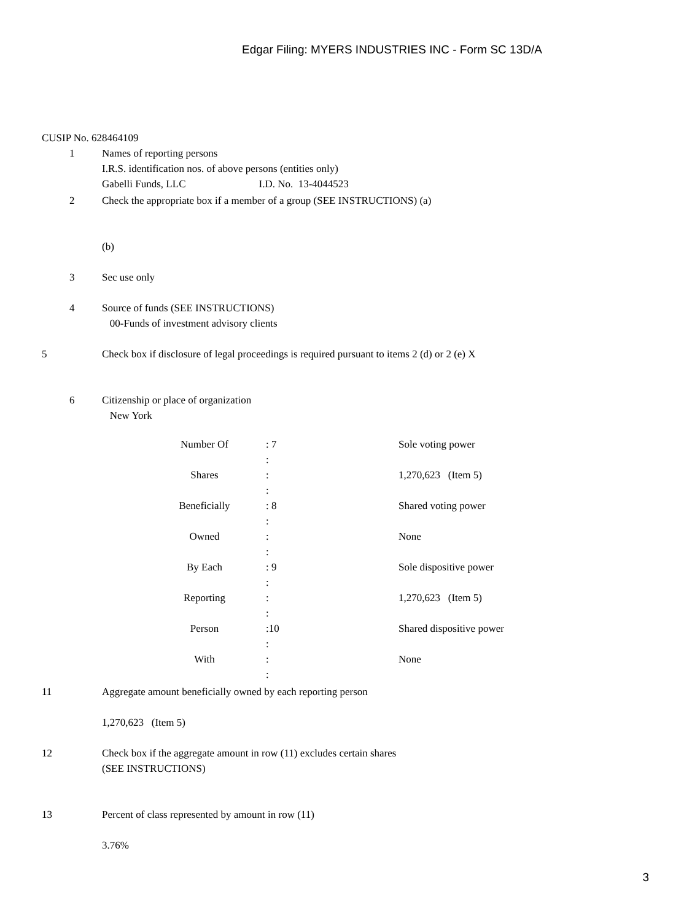Edgar Filing: MYERS INDUSTRIES INC - Form SC 13D/A
CUSIP No. 628464109
1 Names of reporting persons
I.R.S. identification nos. of above persons (entities only)
Gabelli Funds, LLC I.D. No. 13-4044523
2 Check the appropriate box if a member of a group (SEE INSTRUCTIONS) (a)
(b)
3 Sec use only
4 Source of funds (SEE INSTRUCTIONS)
00-Funds of investment advisory clients
5 Check box if disclosure of legal proceedings is required pursuant to items 2 (d) or 2 (e) X
6 Citizenship or place of organization
New York
| Number Of | : 7 | Sole voting power |
| | : | |
| Shares | : | 1,270,623 (Item 5) |
| | : | |
| Beneficially | : 8 | Shared voting power |
| | : | |
| Owned | : | None |
| | : | |
| By Each | : 9 | Sole dispositive power |
| | : | |
| Reporting | : | 1,270,623 (Item 5) |
| | : | |
| Person | :10 | Shared dispositive power |
| | : | |
| With | : | None |
| | : | |
11 Aggregate amount beneficially owned by each reporting person
1,270,623 (Item 5)
12 Check box if the aggregate amount in row (11) excludes certain shares
(SEE INSTRUCTIONS)
13 Percent of class represented by amount in row (11)
3.76%
3